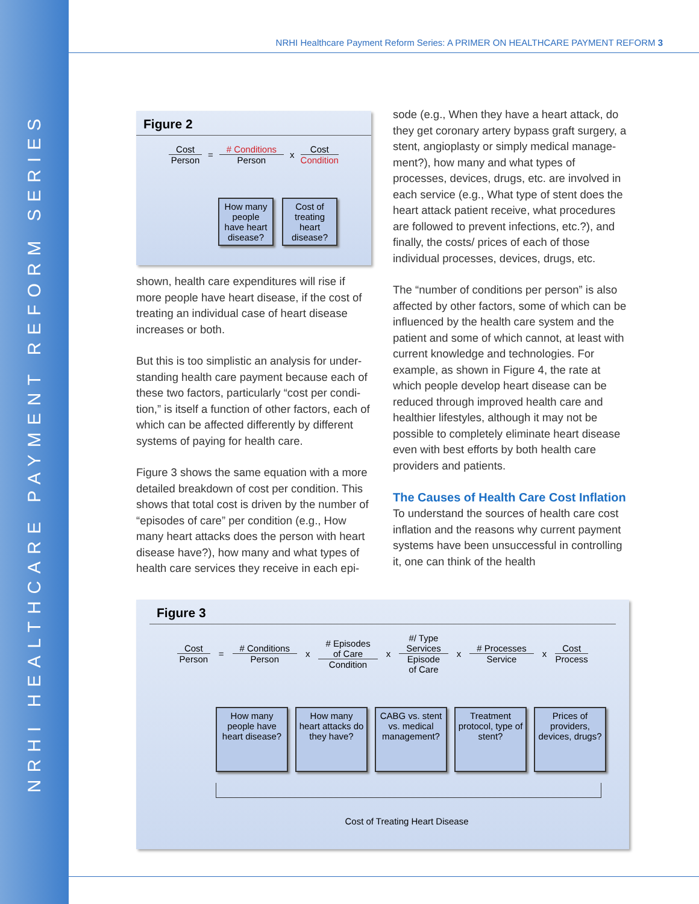NRHI HEALTHCARE PAYMENT REFORM SERIES
NRHI Healthcare Payment Reform Series: A PRIMER ON HEALTHCARE PAYMENT REFORM 3
Figure 2
Cost
Person
=
# Conditions
Person
x
Cost
Condition
How many people have heart disease?
Cost of treating heart disease?
shown, health care expenditures will rise if more people have heart disease, if the cost of treating an individual case of heart disease increases or both.
But this is too simplistic an analysis for under-standing health care payment because each of these two factors, particularly “cost per condi-tion,” is itself a function of other factors, each of which can be affected differently by different systems of paying for health care.
Figure 3 shows the same equation with a more detailed breakdown of cost per condition. This shows that total cost is driven by the number of “episodes of care” per condition (e.g., How many heart attacks does the person with heart disease have?), how many and what types of health care services they receive in each epi-
sode (e.g., When they have a heart attack, do they get coronary artery bypass graft surgery, a stent, angioplasty or simply medical manage-ment?), how many and what types of processes, devices, drugs, etc. are involved in each service (e.g., What type of stent does the heart attack patient receive, what procedures are followed to prevent infections, etc.?), and finally, the costs/ prices of each of those individual processes, devices, drugs, etc.
The “number of conditions per person” is also affected by other factors, some of which can be influenced by the health care system and the patient and some of which cannot, at least with current knowledge and technologies. For example, as shown in Figure 4, the rate at which people develop heart disease can be reduced through improved health care and healthier lifestyles, although it may not be possible to completely eliminate heart disease even with best efforts by both health care providers and patients.
The Causes of Health Care Cost Inflation
To understand the sources of health care cost inflation and the reasons why current payment systems have been unsuccessful in controlling it, one can think of the health
Figure 3
Cost
Person
=
# Conditions
Person
x
# Episodes
of Care
Condition
x
#/ Type
Services
Episode
of Care
x
# Processes
Service
x
Cost
Process
How many people have heart disease?
How many heart attacks do they have?
CABG vs. stent vs. medical management?
Treatment protocol, type of stent?
Prices of providers, devices, drugs?
Cost of Treating Heart Disease